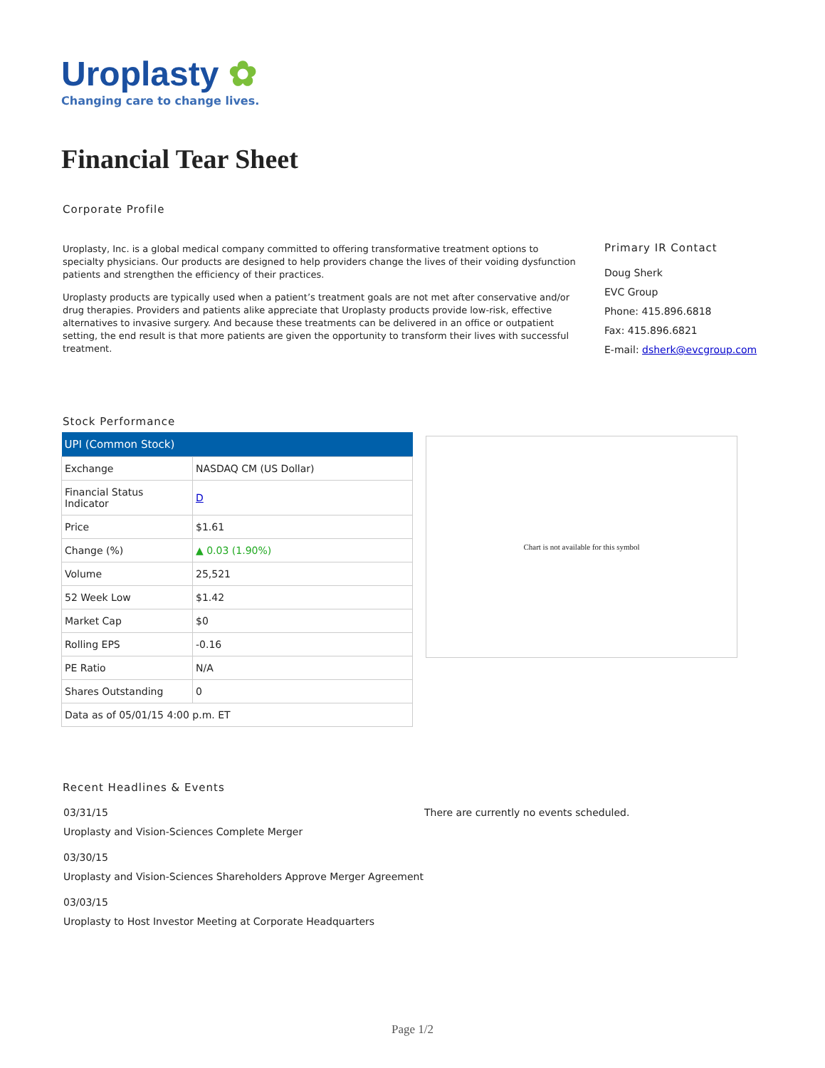Uroplasty ✿
Changing care to change lives.
Financial Tear Sheet
Corporate Profile
Uroplasty, Inc. is a global medical company committed to offering transformative treatment options to specialty physicians. Our products are designed to help providers change the lives of their voiding dysfunction patients and strengthen the efficiency of their practices.
Uroplasty products are typically used when a patient’s treatment goals are not met after conservative and/or drug therapies. Providers and patients alike appreciate that Uroplasty products provide low-risk, effective alternatives to invasive surgery. And because these treatments can be delivered in an office or outpatient setting, the end result is that more patients are given the opportunity to transform their lives with successful treatment.
Primary IR Contact
Doug Sherk
EVC Group
Phone: 415.896.6818
Fax: 415.896.6821
E-mail: dsherk@evcgroup.com
Stock Performance
| UPI (Common Stock) | |
| --- | --- |
| Exchange | NASDAQ CM (US Dollar) |
| Financial Status Indicator | D |
| Price | $1.61 |
| Change (%) | ▲ 0.03 (1.90%) |
| Volume | 25,521 |
| 52 Week Low | $1.42 |
| Market Cap | $0 |
| Rolling EPS | -0.16 |
| PE Ratio | N/A |
| Shares Outstanding | 0 |
| Data as of 05/01/15 4:00 p.m. ET | |
Chart is not available for this symbol
Recent Headlines & Events
03/31/15
Uroplasty and Vision-Sciences Complete Merger
03/30/15
Uroplasty and Vision-Sciences Shareholders Approve Merger Agreement
03/03/15
Uroplasty to Host Investor Meeting at Corporate Headquarters
There are currently no events scheduled.
Page 1/2